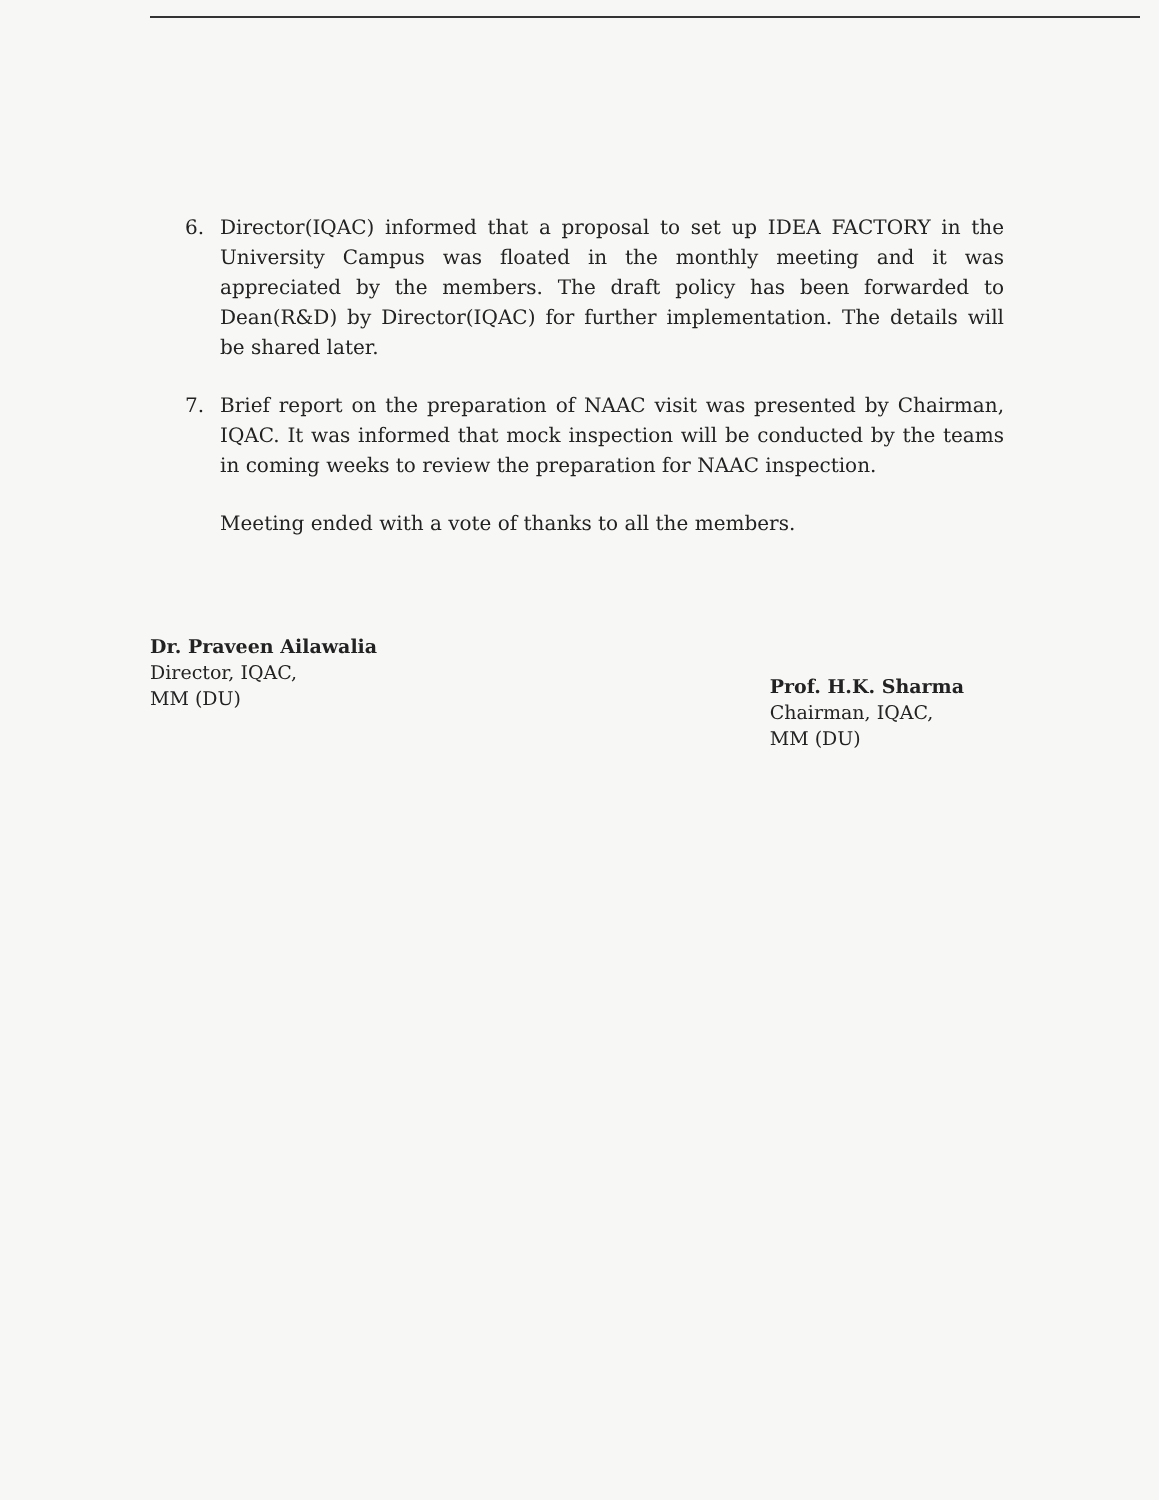6. Director(IQAC) informed that a proposal to set up IDEA FACTORY in the University Campus was floated in the monthly meeting and it was appreciated by the members. The draft policy has been forwarded to Dean(R&D) by Director(IQAC) for further implementation. The details will be shared later.
7. Brief report on the preparation of NAAC visit was presented by Chairman, IQAC. It was informed that mock inspection will be conducted by the teams in coming weeks to review the preparation for NAAC inspection.
Meeting ended with a vote of thanks to all the members.
Dr. Praveen Ailawalia
Director, IQAC,
MM (DU)
Prof. H.K. Sharma
Chairman, IQAC,
MM (DU)